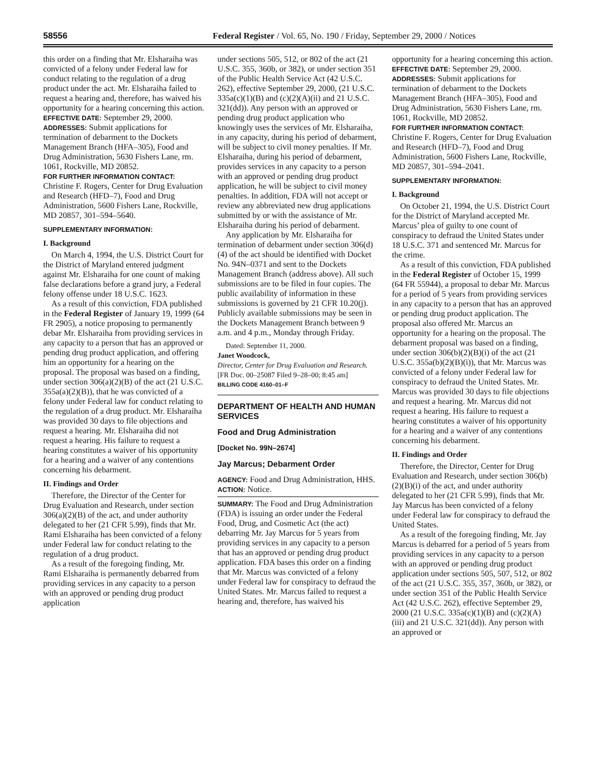58556 Federal Register / Vol. 65, No. 190 / Friday, September 29, 2000 / Notices
this order on a finding that Mr. Elsharaiha was convicted of a felony under Federal law for conduct relating to the regulation of a drug product under the act. Mr. Elsharaiha failed to request a hearing and, therefore, has waived his opportunity for a hearing concerning this action.
EFFECTIVE DATE: September 29, 2000.
ADDRESSES: Submit applications for termination of debarment to the Dockets Management Branch (HFA–305), Food and Drug Administration, 5630 Fishers Lane, rm. 1061, Rockville, MD 20852.
FOR FURTHER INFORMATION CONTACT: Christine F. Rogers, Center for Drug Evaluation and Research (HFD–7), Food and Drug Administration, 5600 Fishers Lane, Rockville, MD 20857, 301–594–5640.
SUPPLEMENTARY INFORMATION:
I. Background
On March 4, 1994, the U.S. District Court for the District of Maryland entered judgment against Mr. Elsharaiha for one count of making false declarations before a grand jury, a Federal felony offense under 18 U.S.C. 1623.
As a result of this conviction, FDA published in the Federal Register of January 19, 1999 (64 FR 2905), a notice proposing to permanently debar Mr. Elsharaiha from providing services in any capacity to a person that has an approved or pending drug product application, and offering him an opportunity for a hearing on the proposal. The proposal was based on a finding, under section 306(a)(2)(B) of the act (21 U.S.C. 355a(a)(2)(B)), that he was convicted of a felony under Federal law for conduct relating to the regulation of a drug product. Mr. Elsharaiha was provided 30 days to file objections and request a hearing. Mr. Elsharaiha did not request a hearing. His failure to request a hearing constitutes a waiver of his opportunity for a hearing and a waiver of any contentions concerning his debarment.
II. Findings and Order
Therefore, the Director of the Center for Drug Evaluation and Research, under section 306(a)(2)(B) of the act, and under authority delegated to her (21 CFR 5.99), finds that Mr. Rami Elsharaiha has been convicted of a felony under Federal law for conduct relating to the regulation of a drug product.
As a result of the foregoing finding, Mr. Rami Elsharaiha is permanently debarred from providing services in any capacity to a person with an approved or pending drug product application
under sections 505, 512, or 802 of the act (21 U.S.C. 355, 360b, or 382), or under section 351 of the Public Health Service Act (42 U.S.C. 262), effective September 29, 2000, (21 U.S.C. 335a(c)(1)(B) and (c)(2)(A)(ii) and 21 U.S.C. 321(dd)). Any person with an approved or pending drug product application who knowingly uses the services of Mr. Elsharaiha, in any capacity, during his period of debarment, will be subject to civil money penalties. If Mr. Elsharaiha, during his period of debarment, provides services in any capacity to a person with an approved or pending drug product application, he will be subject to civil money penalties. In addition, FDA will not accept or review any abbreviated new drug applications submitted by or with the assistance of Mr. Elsharaiha during his period of debarment.
Any application by Mr. Elsharaiha for termination of debarment under section 306(d)(4) of the act should be identified with Docket No. 94N–0371 and sent to the Dockets Management Branch (address above). All such submissions are to be filed in four copies. The public availability of information in these submissions is governed by 21 CFR 10.20(j). Publicly available submissions may be seen in the Dockets Management Branch between 9 a.m. and 4 p.m., Monday through Friday.
Dated: September 11, 2000.
Janet Woodcock,
Director, Center for Drug Evaluation and Research.
[FR Doc. 00–25087 Filed 9–28–00; 8:45 am]
BILLING CODE 4160–01–F
DEPARTMENT OF HEALTH AND HUMAN SERVICES
Food and Drug Administration
[Docket No. 99N–2674]
Jay Marcus; Debarment Order
AGENCY: Food and Drug Administration, HHS.
ACTION: Notice.
SUMMARY: The Food and Drug Administration (FDA) is issuing an order under the Federal Food, Drug, and Cosmetic Act (the act) debarring Mr. Jay Marcus for 5 years from providing services in any capacity to a person that has an approved or pending drug product application. FDA bases this order on a finding that Mr. Marcus was convicted of a felony under Federal law for conspiracy to defraud the United States. Mr. Marcus failed to request a hearing and, therefore, has waived his
opportunity for a hearing concerning this action.
EFFECTIVE DATE: September 29, 2000.
ADDRESSES: Submit applications for termination of debarment to the Dockets Management Branch (HFA–305), Food and Drug Administration, 5630 Fishers Lane, rm. 1061, Rockville, MD 20852.
FOR FURTHER INFORMATION CONTACT: Christine F. Rogers, Center for Drug Evaluation and Research (HFD–7), Food and Drug Administration, 5600 Fishers Lane, Rockville, MD 20857, 301–594–2041.
SUPPLEMENTARY INFORMATION:
I. Background
On October 21, 1994, the U.S. District Court for the District of Maryland accepted Mr. Marcus’ plea of guilty to one count of conspiracy to defraud the United States under 18 U.S.C. 371 and sentenced Mr. Marcus for the crime.
As a result of this conviction, FDA published in the Federal Register of October 15, 1999 (64 FR 55944), a proposal to debar Mr. Marcus for a period of 5 years from providing services in any capacity to a person that has an approved or pending drug product application. The proposal also offered Mr. Marcus an opportunity for a hearing on the proposal. The debarment proposal was based on a finding, under section 306(b)(2)(B)(i) of the act (21 U.S.C. 355a(b)(2)(B)(i)), that Mr. Marcus was convicted of a felony under Federal law for conspiracy to defraud the United States. Mr. Marcus was provided 30 days to file objections and request a hearing. Mr. Marcus did not request a hearing. His failure to request a hearing constitutes a waiver of his opportunity for a hearing and a waiver of any contentions concerning his debarment.
II. Findings and Order
Therefore, the Director, Center for Drug Evaluation and Research, under section 306(b)(2)(B)(i) of the act, and under authority delegated to her (21 CFR 5.99), finds that Mr. Jay Marcus has been convicted of a felony under Federal law for conspiracy to defraud the United States.
As a result of the foregoing finding, Mr. Jay Marcus is debarred for a period of 5 years from providing services in any capacity to a person with an approved or pending drug product application under sections 505, 507, 512, or 802 of the act (21 U.S.C. 355, 357, 360b, or 382), or under section 351 of the Public Health Service Act (42 U.S.C. 262), effective September 29, 2000 (21 U.S.C. 335a(c)(1)(B) and (c)(2)(A)(iii) and 21 U.S.C. 321(dd)). Any person with an approved or